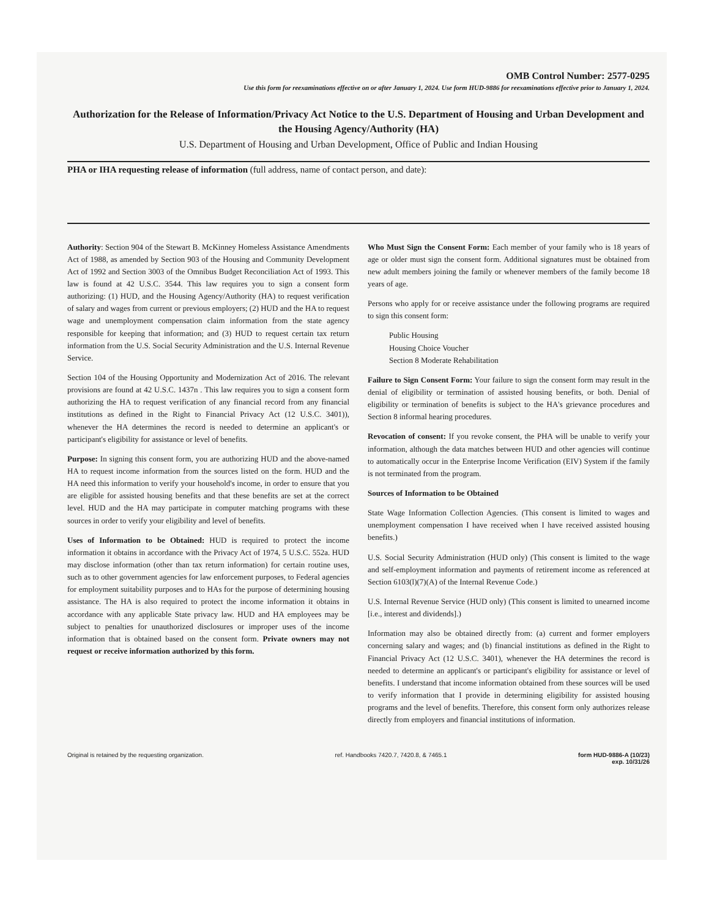OMB Control Number: 2577-0295
Use this form for reexaminations effective on or after January 1, 2024. Use form HUD-9886 for reexaminations effective prior to January 1, 2024.
Authorization for the Release of Information/Privacy Act Notice to the U.S. Department of Housing and Urban Development and the Housing Agency/Authority (HA)
U.S. Department of Housing and Urban Development, Office of Public and Indian Housing
PHA or IHA requesting release of information (full address, name of contact person, and date):
Authority: Section 904 of the Stewart B. McKinney Homeless Assistance Amendments Act of 1988, as amended by Section 903 of the Housing and Community Development Act of 1992 and Section 3003 of the Omnibus Budget Reconciliation Act of 1993. This law is found at 42 U.S.C. 3544. This law requires you to sign a consent form authorizing: (1) HUD, and the Housing Agency/Authority (HA) to request verification of salary and wages from current or previous employers; (2) HUD and the HA to request wage and unemployment compensation claim information from the state agency responsible for keeping that information; and (3) HUD to request certain tax return information from the U.S. Social Security Administration and the U.S. Internal Revenue Service.
Section 104 of the Housing Opportunity and Modernization Act of 2016. The relevant provisions are found at 42 U.S.C. 1437n . This law requires you to sign a consent form authorizing the HA to request verification of any financial record from any financial institutions as defined in the Right to Financial Privacy Act (12 U.S.C. 3401)), whenever the HA determines the record is needed to determine an applicant's or participant's eligibility for assistance or level of benefits.
Purpose: In signing this consent form, you are authorizing HUD and the above-named HA to request income information from the sources listed on the form. HUD and the HA need this information to verify your household's income, in order to ensure that you are eligible for assisted housing benefits and that these benefits are set at the correct level. HUD and the HA may participate in computer matching programs with these sources in order to verify your eligibility and level of benefits.
Uses of Information to be Obtained: HUD is required to protect the income information it obtains in accordance with the Privacy Act of 1974, 5 U.S.C. 552a. HUD may disclose information (other than tax return information) for certain routine uses, such as to other government agencies for law enforcement purposes, to Federal agencies for employment suitability purposes and to HAs for the purpose of determining housing assistance. The HA is also required to protect the income information it obtains in accordance with any applicable State privacy law. HUD and HA employees may be subject to penalties for unauthorized disclosures or improper uses of the income information that is obtained based on the consent form. Private owners may not request or receive information authorized by this form.
Who Must Sign the Consent Form: Each member of your family who is 18 years of age or older must sign the consent form. Additional signatures must be obtained from new adult members joining the family or whenever members of the family become 18 years of age.
Persons who apply for or receive assistance under the following programs are required to sign this consent form:
Public Housing
Housing Choice Voucher
Section 8 Moderate Rehabilitation
Failure to Sign Consent Form: Your failure to sign the consent form may result in the denial of eligibility or termination of assisted housing benefits, or both. Denial of eligibility or termination of benefits is subject to the HA's grievance procedures and Section 8 informal hearing procedures.
Revocation of consent: If you revoke consent, the PHA will be unable to verify your information, although the data matches between HUD and other agencies will continue to automatically occur in the Enterprise Income Verification (EIV) System if the family is not terminated from the program.
Sources of Information to be Obtained
State Wage Information Collection Agencies. (This consent is limited to wages and unemployment compensation I have received when I have received assisted housing benefits.)
U.S. Social Security Administration (HUD only) (This consent is limited to the wage and self-employment information and payments of retirement income as referenced at Section 6103(l)(7)(A) of the Internal Revenue Code.)
U.S. Internal Revenue Service (HUD only) (This consent is limited to unearned income [i.e., interest and dividends].)
Information may also be obtained directly from: (a) current and former employers concerning salary and wages; and (b) financial institutions as defined in the Right to Financial Privacy Act (12 U.S.C. 3401), whenever the HA determines the record is needed to determine an applicant's or participant's eligibility for assistance or level of benefits. I understand that income information obtained from these sources will be used to verify information that I provide in determining eligibility for assisted housing programs and the level of benefits. Therefore, this consent form only authorizes release directly from employers and financial institutions of information.
Original is retained by the requesting organization. ref. Handbooks 7420.7, 7420.8, & 7465.1 form HUD-9886-A (10/23)
exp. 10/31/26